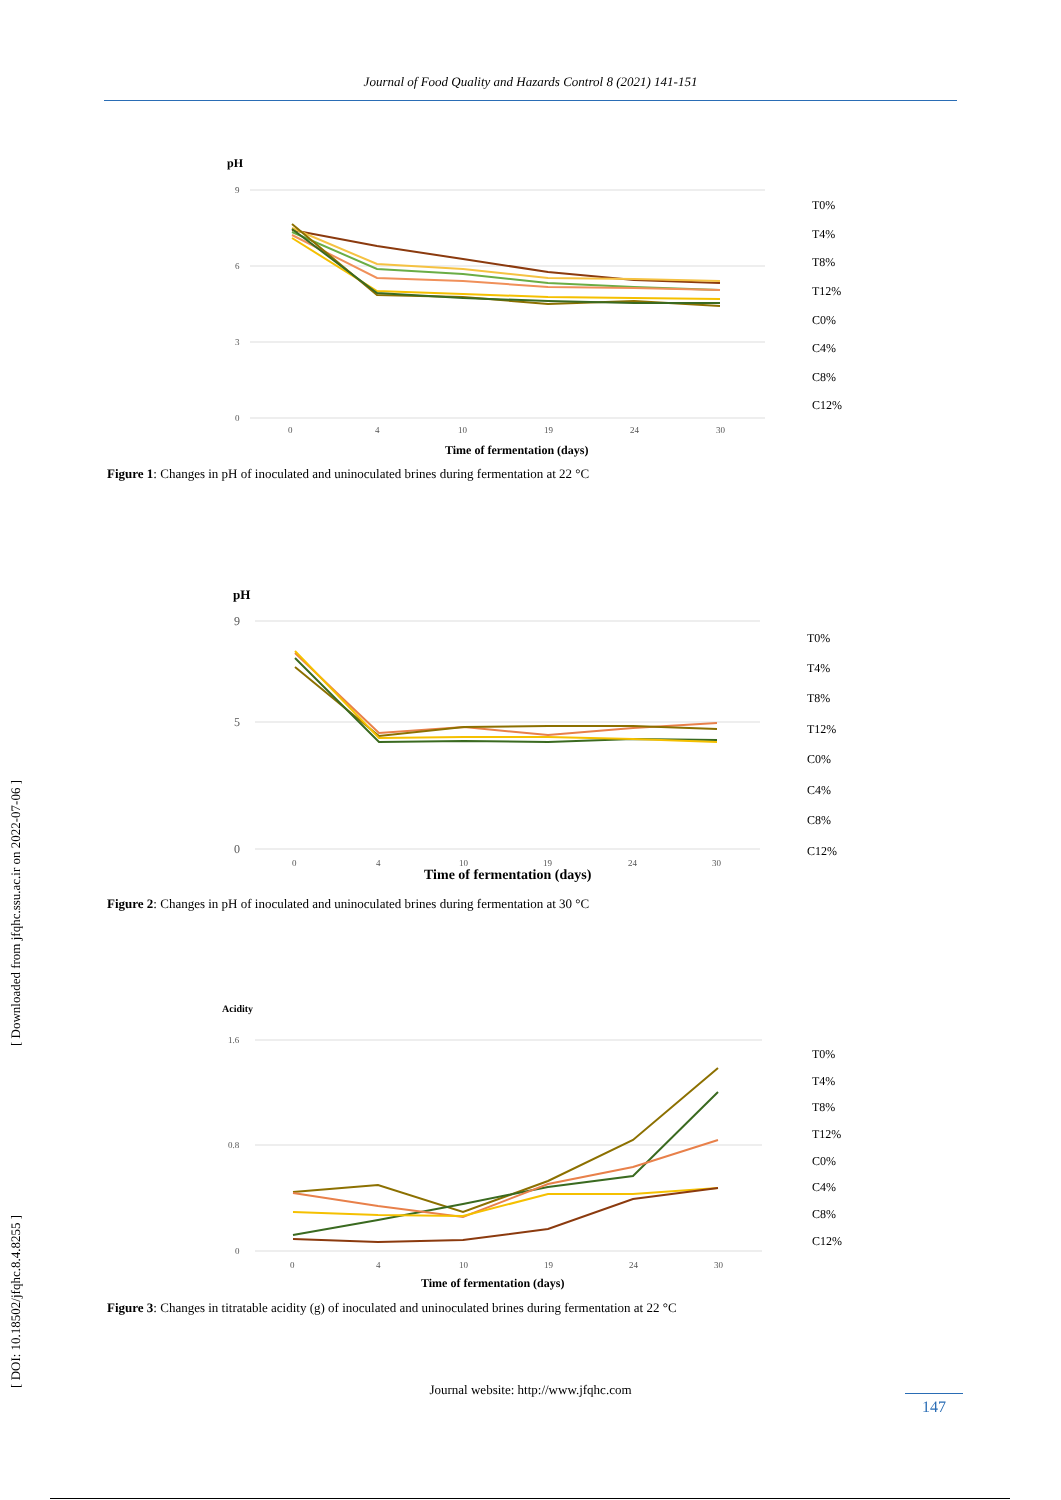Journal of Food Quality and Hazards Control 8 (2021) 141-151
pH
9
6
3
0
0
4
10
19
24
30
Time of fermentation (days)
T0%
T4%
T8%
T12%
C0%
C4%
C8%
C12%
Figure 1: Changes in pH of inoculated and uninoculated brines during fermentation at 22 °C
pH
9
5
0
0
4
10
19
24
30
Time of fermentation (days)
T0%
T4%
T8%
T12%
C0%
C4%
C8%
C12%
Figure 2: Changes in pH of inoculated and uninoculated brines during fermentation at 30 °C
Acidity
1.6
0.8
0
0
4
10
19
24
30
Time of fermentation (days)
T0%
T4%
T8%
T12%
C0%
C4%
C8%
C12%
Figure 3: Changes in titratable acidity (g) of inoculated and uninoculated brines during fermentation at 22 °C
[ Downloaded from jfqhc.ssu.ac.ir on 2022-07-06 ]
[ DOI: 10.18502/jfqhc.8.4.8255 ]
Journal website: http://www.jfqhc.com
147